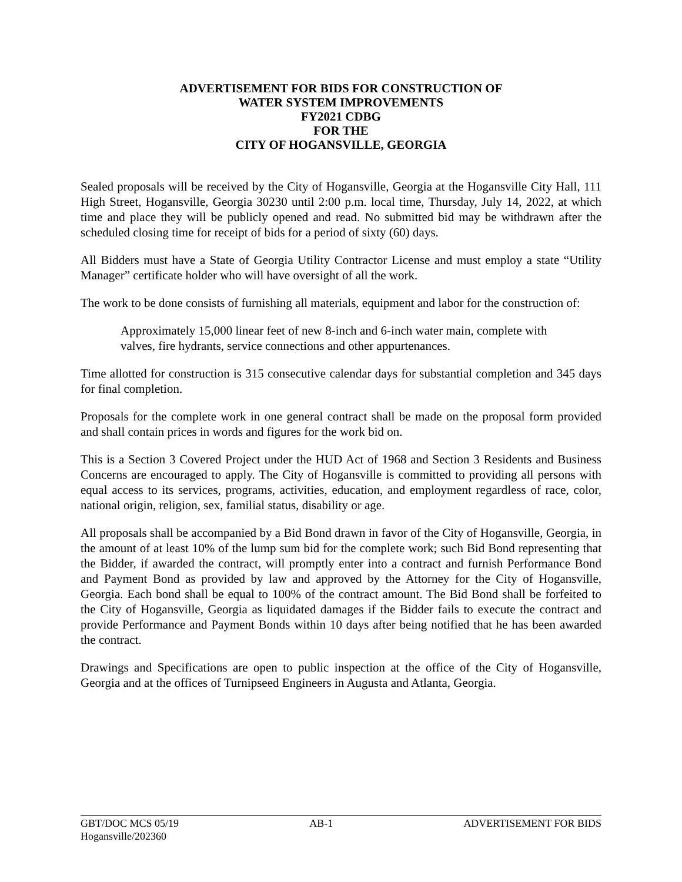ADVERTISEMENT FOR BIDS FOR CONSTRUCTION OF
WATER SYSTEM IMPROVEMENTS
FY2021 CDBG
FOR THE
CITY OF HOGANSVILLE, GEORGIA
Sealed proposals will be received by the City of Hogansville, Georgia at the Hogansville City Hall, 111 High Street, Hogansville, Georgia 30230 until 2:00 p.m. local time, Thursday, July 14, 2022, at which time and place they will be publicly opened and read. No submitted bid may be withdrawn after the scheduled closing time for receipt of bids for a period of sixty (60) days.
All Bidders must have a State of Georgia Utility Contractor License and must employ a state “Utility Manager” certificate holder who will have oversight of all the work.
The work to be done consists of furnishing all materials, equipment and labor for the construction of:
Approximately 15,000 linear feet of new 8-inch and 6-inch water main, complete with valves, fire hydrants, service connections and other appurtenances.
Time allotted for construction is 315 consecutive calendar days for substantial completion and 345 days for final completion.
Proposals for the complete work in one general contract shall be made on the proposal form provided and shall contain prices in words and figures for the work bid on.
This is a Section 3 Covered Project under the HUD Act of 1968 and Section 3 Residents and Business Concerns are encouraged to apply. The City of Hogansville is committed to providing all persons with equal access to its services, programs, activities, education, and employment regardless of race, color, national origin, religion, sex, familial status, disability or age.
All proposals shall be accompanied by a Bid Bond drawn in favor of the City of Hogansville, Georgia, in the amount of at least 10% of the lump sum bid for the complete work; such Bid Bond representing that the Bidder, if awarded the contract, will promptly enter into a contract and furnish Performance Bond and Payment Bond as provided by law and approved by the Attorney for the City of Hogansville, Georgia. Each bond shall be equal to 100% of the contract amount. The Bid Bond shall be forfeited to the City of Hogansville, Georgia as liquidated damages if the Bidder fails to execute the contract and provide Performance and Payment Bonds within 10 days after being notified that he has been awarded the contract.
Drawings and Specifications are open to public inspection at the office of the City of Hogansville, Georgia and at the offices of Turnipseed Engineers in Augusta and Atlanta, Georgia.
GBT/DOC MCS 05/19 AB-1 ADVERTISEMENT FOR BIDS
Hogansville/202360